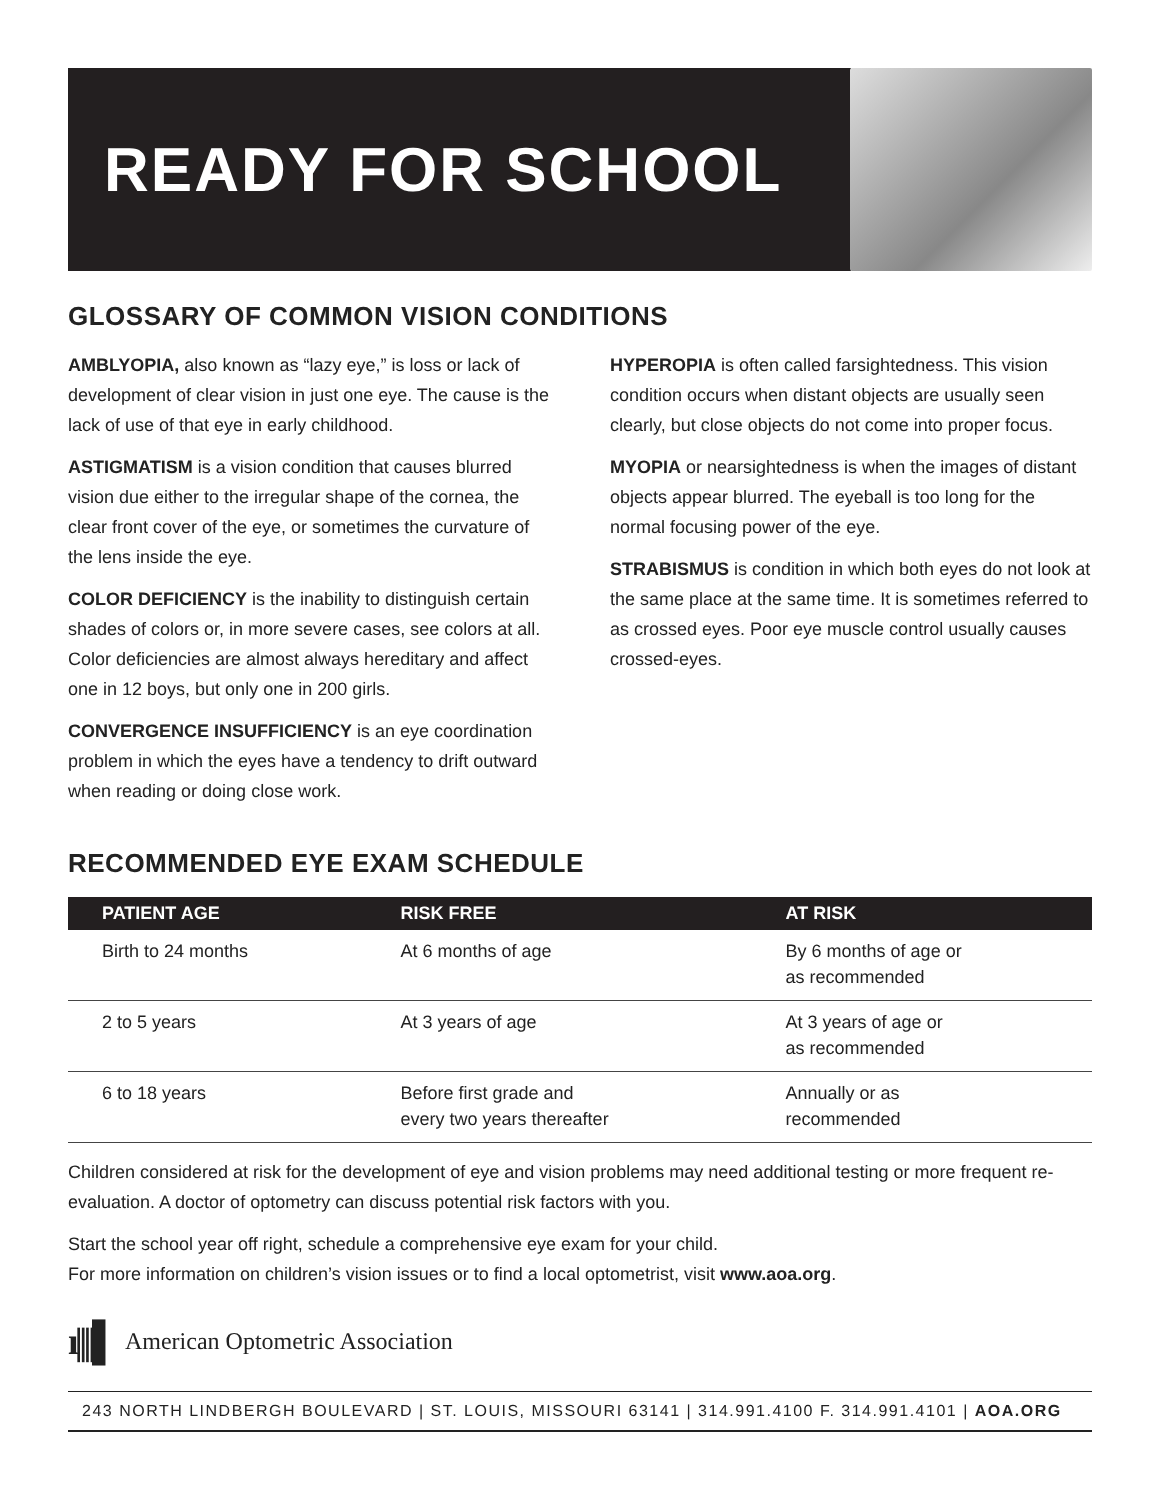READY FOR SCHOOL
GLOSSARY OF COMMON VISION CONDITIONS
AMBLYOPIA, also known as “lazy eye,” is loss or lack of development of clear vision in just one eye. The cause is the lack of use of that eye in early childhood.
ASTIGMATISM is a vision condition that causes blurred vision due either to the irregular shape of the cornea, the clear front cover of the eye, or sometimes the curvature of the lens inside the eye.
COLOR DEFICIENCY is the inability to distinguish certain shades of colors or, in more severe cases, see colors at all. Color deficiencies are almost always hereditary and affect one in 12 boys, but only one in 200 girls.
CONVERGENCE INSUFFICIENCY is an eye coordination problem in which the eyes have a tendency to drift outward when reading or doing close work.
HYPEROPIA is often called farsightedness. This vision condition occurs when distant objects are usually seen clearly, but close objects do not come into proper focus.
MYOPIA or nearsightedness is when the images of distant objects appear blurred. The eyeball is too long for the normal focusing power of the eye.
STRABISMUS is condition in which both eyes do not look at the same place at the same time. It is sometimes referred to as crossed eyes. Poor eye muscle control usually causes crossed-eyes.
RECOMMENDED EYE EXAM SCHEDULE
| PATIENT AGE | RISK FREE | AT RISK |
| --- | --- | --- |
| Birth to 24 months | At 6 months of age | By 6 months of age or as recommended |
| 2 to 5 years | At 3 years of age | At 3 years of age or as recommended |
| 6 to 18 years | Before first grade and every two years thereafter | Annually or as recommended |
Children considered at risk for the development of eye and vision problems may need additional testing or more frequent re-evaluation. A doctor of optometry can discuss potential risk factors with you.
Start the school year off right, schedule a comprehensive eye exam for your child.
For more information on children’s vision issues or to find a local optometrist, visit www.aoa.org.
ı||||▌ American Optometric Association
243 NORTH LINDBERGH BOULEVARD | ST. LOUIS, MISSOURI 63141 | 314.991.4100 F. 314.991.4101 | AOA.ORG